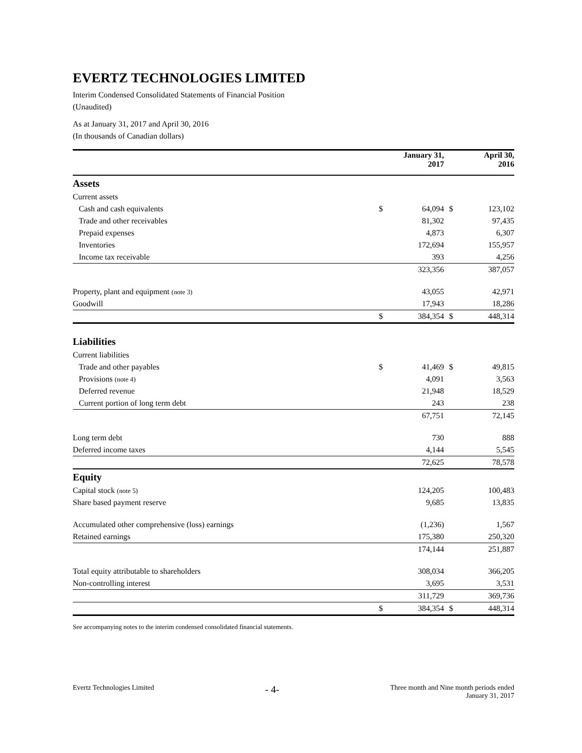EVERTZ TECHNOLOGIES LIMITED
Interim Condensed Consolidated Statements of Financial Position
(Unaudited)
As at January 31, 2017 and April 30, 2016
(In thousands of Canadian dollars)
| | | January 31, 2017 | | April 30, 2016 |
| --- | --- | --- | --- | --- |
| Assets | | | | |
| Current assets | | | | |
| Cash and cash equivalents | $ | 64,094 | $ | 123,102 |
| Trade and other receivables | | 81,302 | | 97,435 |
| Prepaid expenses | | 4,873 | | 6,307 |
| Inventories | | 172,694 | | 155,957 |
| Income tax receivable | | 393 | | 4,256 |
| | | 323,356 | | 387,057 |
| Property, plant and equipment (note 3) | | 43,055 | | 42,971 |
| Goodwill | | 17,943 | | 18,286 |
| | $ | 384,354 | $ | 448,314 |
| Liabilities | | | | |
| Current liabilities | | | | |
| Trade and other payables | $ | 41,469 | $ | 49,815 |
| Provisions (note 4) | | 4,091 | | 3,563 |
| Deferred revenue | | 21,948 | | 18,529 |
| Current portion of long term debt | | 243 | | 238 |
| | | 67,751 | | 72,145 |
| Long term debt | | 730 | | 888 |
| Deferred income taxes | | 4,144 | | 5,545 |
| | | 72,625 | | 78,578 |
| Equity | | | | |
| Capital stock (note 5) | | 124,205 | | 100,483 |
| Share based payment reserve | | 9,685 | | 13,835 |
| Accumulated other comprehensive (loss) earnings | | (1,236) | | 1,567 |
| Retained earnings | | 175,380 | | 250,320 |
| | | 174,144 | | 251,887 |
| Total equity attributable to shareholders | | 308,034 | | 366,205 |
| Non-controlling interest | | 3,695 | | 3,531 |
| | | 311,729 | | 369,736 |
| | $ | 384,354 | $ | 448,314 |
See accompanying notes to the interim condensed consolidated financial statements.
Evertz Technologies Limited
- 4-
Three month and Nine month periods ended
January 31, 2017